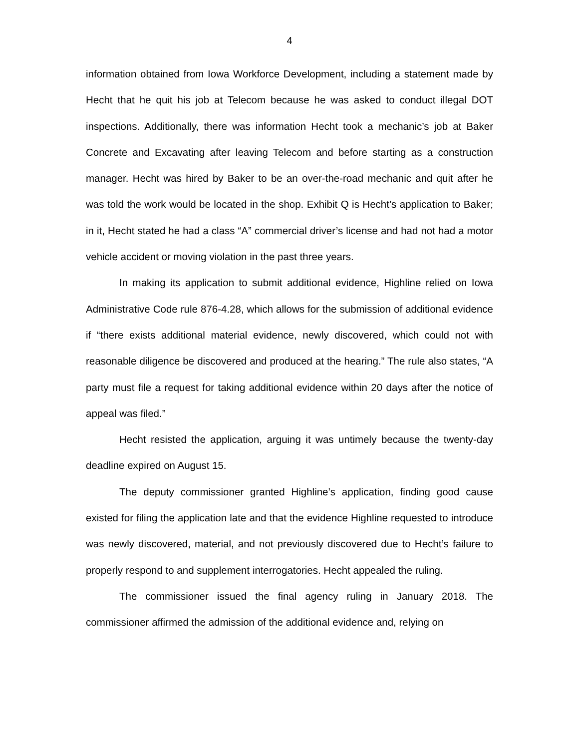4
information obtained from Iowa Workforce Development, including a statement made by Hecht that he quit his job at Telecom because he was asked to conduct illegal DOT inspections. Additionally, there was information Hecht took a mechanic’s job at Baker Concrete and Excavating after leaving Telecom and before starting as a construction manager. Hecht was hired by Baker to be an over-the-road mechanic and quit after he was told the work would be located in the shop. Exhibit Q is Hecht’s application to Baker; in it, Hecht stated he had a class “A” commercial driver’s license and had not had a motor vehicle accident or moving violation in the past three years.
In making its application to submit additional evidence, Highline relied on Iowa Administrative Code rule 876-4.28, which allows for the submission of additional evidence if “there exists additional material evidence, newly discovered, which could not with reasonable diligence be discovered and produced at the hearing.” The rule also states, “A party must file a request for taking additional evidence within 20 days after the notice of appeal was filed.”
Hecht resisted the application, arguing it was untimely because the twenty-day deadline expired on August 15.
The deputy commissioner granted Highline’s application, finding good cause existed for filing the application late and that the evidence Highline requested to introduce was newly discovered, material, and not previously discovered due to Hecht’s failure to properly respond to and supplement interrogatories. Hecht appealed the ruling.
The commissioner issued the final agency ruling in January 2018. The commissioner affirmed the admission of the additional evidence and, relying on